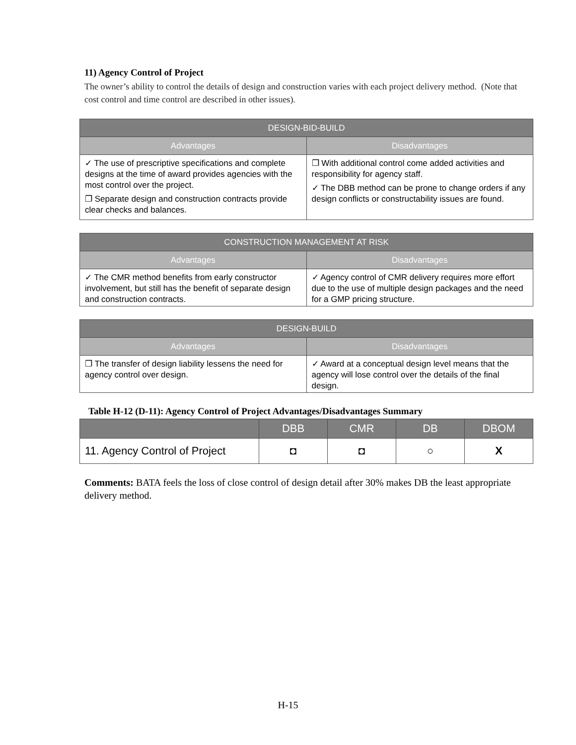11) Agency Control of Project
The owner’s ability to control the details of design and construction varies with each project delivery method. (Note that cost control and time control are described in other issues).
| DESIGN-BID-BUILD | |
| --- | --- |
| Advantages | Disadvantages |
| ✓ The use of prescriptive specifications and complete designs at the time of award provides agencies with the most control over the project. ❐ Separate design and construction contracts provide clear checks and balances. | ❐ With additional control come added activities and responsibility for agency staff. ✓ The DBB method can be prone to change orders if any design conflicts or constructability issues are found. |
| CONSTRUCTION MANAGEMENT AT RISK | |
| --- | --- |
| Advantages | Disadvantages |
| ✓ The CMR method benefits from early constructor involvement, but still has the benefit of separate design and construction contracts. | ✓ Agency control of CMR delivery requires more effort due to the use of multiple design packages and the need for a GMP pricing structure. |
| DESIGN-BUILD | |
| --- | --- |
| Advantages | Disadvantages |
| ❐ The transfer of design liability lessens the need for agency control over design. | ✓ Award at a conceptual design level means that the agency will lose control over the details of the final design. |
Table H-12 (D-11): Agency Control of Project Advantages/Disadvantages Summary
| | DBB | CMR | DB | DBOM |
| --- | --- | --- | --- | --- |
| 11. Agency Control of Project | ◘ | ◘ | ○ | X |
Comments: BATA feels the loss of close control of design detail after 30% makes DB the least appropriate delivery method.
H-15